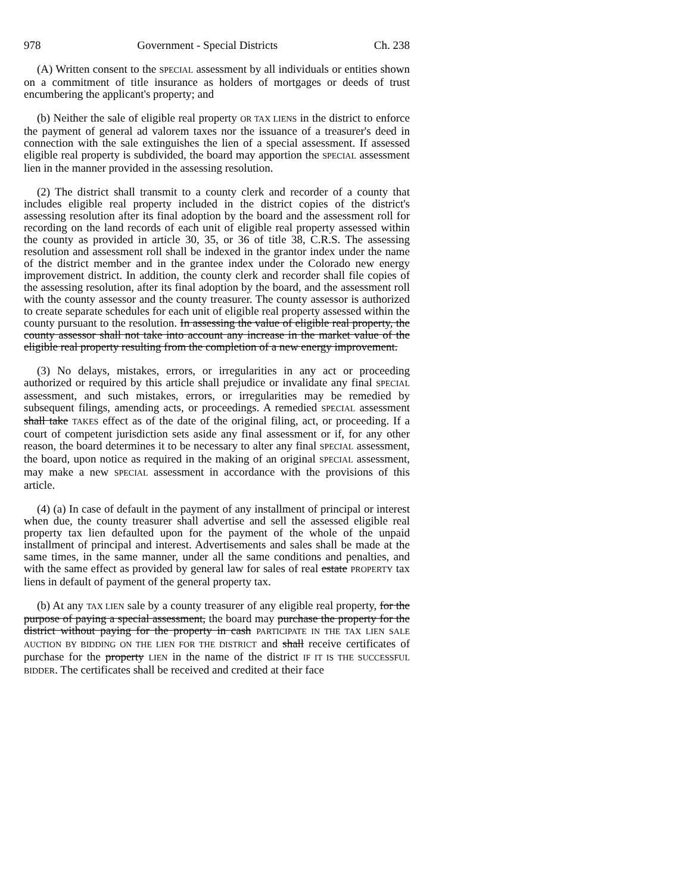978 Government - Special Districts Ch. 238
(A) Written consent to the SPECIAL assessment by all individuals or entities shown on a commitment of title insurance as holders of mortgages or deeds of trust encumbering the applicant's property; and
(b) Neither the sale of eligible real property OR TAX LIENS in the district to enforce the payment of general ad valorem taxes nor the issuance of a treasurer's deed in connection with the sale extinguishes the lien of a special assessment. If assessed eligible real property is subdivided, the board may apportion the SPECIAL assessment lien in the manner provided in the assessing resolution.
(2) The district shall transmit to a county clerk and recorder of a county that includes eligible real property included in the district copies of the district's assessing resolution after its final adoption by the board and the assessment roll for recording on the land records of each unit of eligible real property assessed within the county as provided in article 30, 35, or 36 of title 38, C.R.S. The assessing resolution and assessment roll shall be indexed in the grantor index under the name of the district member and in the grantee index under the Colorado new energy improvement district. In addition, the county clerk and recorder shall file copies of the assessing resolution, after its final adoption by the board, and the assessment roll with the county assessor and the county treasurer. The county assessor is authorized to create separate schedules for each unit of eligible real property assessed within the county pursuant to the resolution. In assessing the value of eligible real property, the county assessor shall not take into account any increase in the market value of the eligible real property resulting from the completion of a new energy improvement.
(3) No delays, mistakes, errors, or irregularities in any act or proceeding authorized or required by this article shall prejudice or invalidate any final SPECIAL assessment, and such mistakes, errors, or irregularities may be remedied by subsequent filings, amending acts, or proceedings. A remedied SPECIAL assessment shall take TAKES effect as of the date of the original filing, act, or proceeding. If a court of competent jurisdiction sets aside any final assessment or if, for any other reason, the board determines it to be necessary to alter any final SPECIAL assessment, the board, upon notice as required in the making of an original SPECIAL assessment, may make a new SPECIAL assessment in accordance with the provisions of this article.
(4) (a) In case of default in the payment of any installment of principal or interest when due, the county treasurer shall advertise and sell the assessed eligible real property tax lien defaulted upon for the payment of the whole of the unpaid installment of principal and interest. Advertisements and sales shall be made at the same times, in the same manner, under all the same conditions and penalties, and with the same effect as provided by general law for sales of real estate PROPERTY tax liens in default of payment of the general property tax.
(b) At any TAX LIEN sale by a county treasurer of any eligible real property, for the purpose of paying a special assessment, the board may purchase the property for the district without paying for the property in cash PARTICIPATE IN THE TAX LIEN SALE AUCTION BY BIDDING ON THE LIEN FOR THE DISTRICT and shall receive certificates of purchase for the property LIEN in the name of the district IF IT IS THE SUCCESSFUL BIDDER. The certificates shall be received and credited at their face